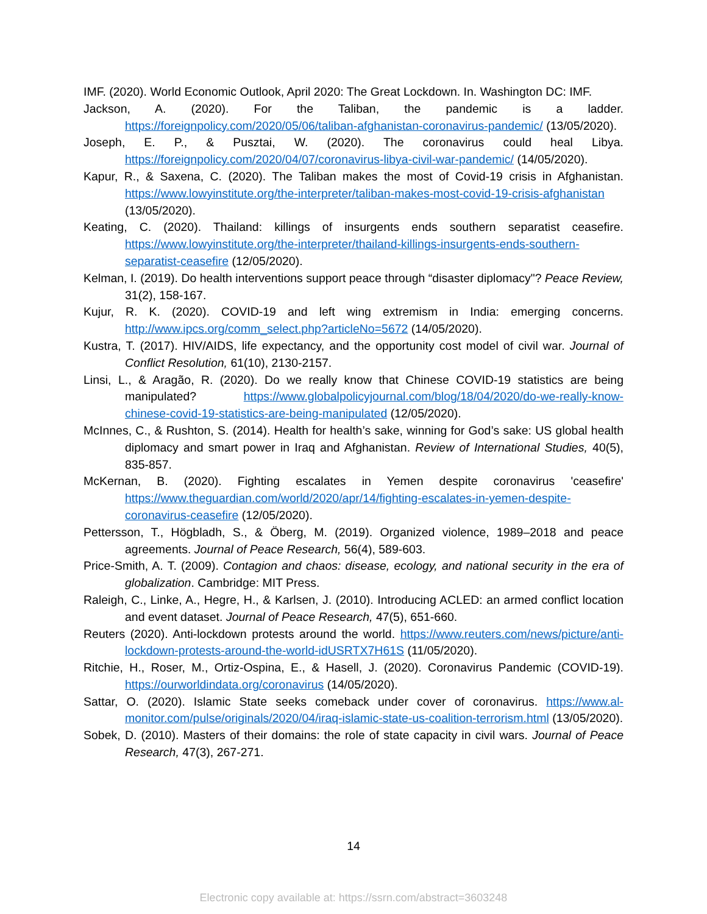IMF. (2020). World Economic Outlook, April 2020: The Great Lockdown. In. Washington DC: IMF.
Jackson, A. (2020). For the Taliban, the pandemic is a ladder. https://foreignpolicy.com/2020/05/06/taliban-afghanistan-coronavirus-pandemic/ (13/05/2020).
Joseph, E. P., & Pusztai, W. (2020). The coronavirus could heal Libya. https://foreignpolicy.com/2020/04/07/coronavirus-libya-civil-war-pandemic/ (14/05/2020).
Kapur, R., & Saxena, C. (2020). The Taliban makes the most of Covid-19 crisis in Afghanistan. https://www.lowyinstitute.org/the-interpreter/taliban-makes-most-covid-19-crisis-afghanistan (13/05/2020).
Keating, C. (2020). Thailand: killings of insurgents ends southern separatist ceasefire. https://www.lowyinstitute.org/the-interpreter/thailand-killings-insurgents-ends-southern-separatist-ceasefire (12/05/2020).
Kelman, I. (2019). Do health interventions support peace through “disaster diplomacy"? Peace Review, 31(2), 158-167.
Kujur, R. K. (2020). COVID-19 and left wing extremism in India: emerging concerns. http://www.ipcs.org/comm_select.php?articleNo=5672 (14/05/2020).
Kustra, T. (2017). HIV/AIDS, life expectancy, and the opportunity cost model of civil war. Journal of Conflict Resolution, 61(10), 2130-2157.
Linsi, L., & Aragão, R. (2020). Do we really know that Chinese COVID-19 statistics are being manipulated? https://www.globalpolicyjournal.com/blog/18/04/2020/do-we-really-know-chinese-covid-19-statistics-are-being-manipulated (12/05/2020).
McInnes, C., & Rushton, S. (2014). Health for health’s sake, winning for God’s sake: US global health diplomacy and smart power in Iraq and Afghanistan. Review of International Studies, 40(5), 835-857.
McKernan, B. (2020). Fighting escalates in Yemen despite coronavirus 'ceasefire' https://www.theguardian.com/world/2020/apr/14/fighting-escalates-in-yemen-despite-coronavirus-ceasefire (12/05/2020).
Pettersson, T., Högbladh, S., & Öberg, M. (2019). Organized violence, 1989–2018 and peace agreements. Journal of Peace Research, 56(4), 589-603.
Price-Smith, A. T. (2009). Contagion and chaos: disease, ecology, and national security in the era of globalization. Cambridge: MIT Press.
Raleigh, C., Linke, A., Hegre, H., & Karlsen, J. (2010). Introducing ACLED: an armed conflict location and event dataset. Journal of Peace Research, 47(5), 651-660.
Reuters (2020). Anti-lockdown protests around the world. https://www.reuters.com/news/picture/anti-lockdown-protests-around-the-world-idUSRTX7H61S (11/05/2020).
Ritchie, H., Roser, M., Ortiz-Ospina, E., & Hasell, J. (2020). Coronavirus Pandemic (COVID-19). https://ourworldindata.org/coronavirus (14/05/2020).
Sattar, O. (2020). Islamic State seeks comeback under cover of coronavirus. https://www.al-monitor.com/pulse/originals/2020/04/iraq-islamic-state-us-coalition-terrorism.html (13/05/2020).
Sobek, D. (2010). Masters of their domains: the role of state capacity in civil wars. Journal of Peace Research, 47(3), 267-271.
14
Electronic copy available at: https://ssrn.com/abstract=3603248